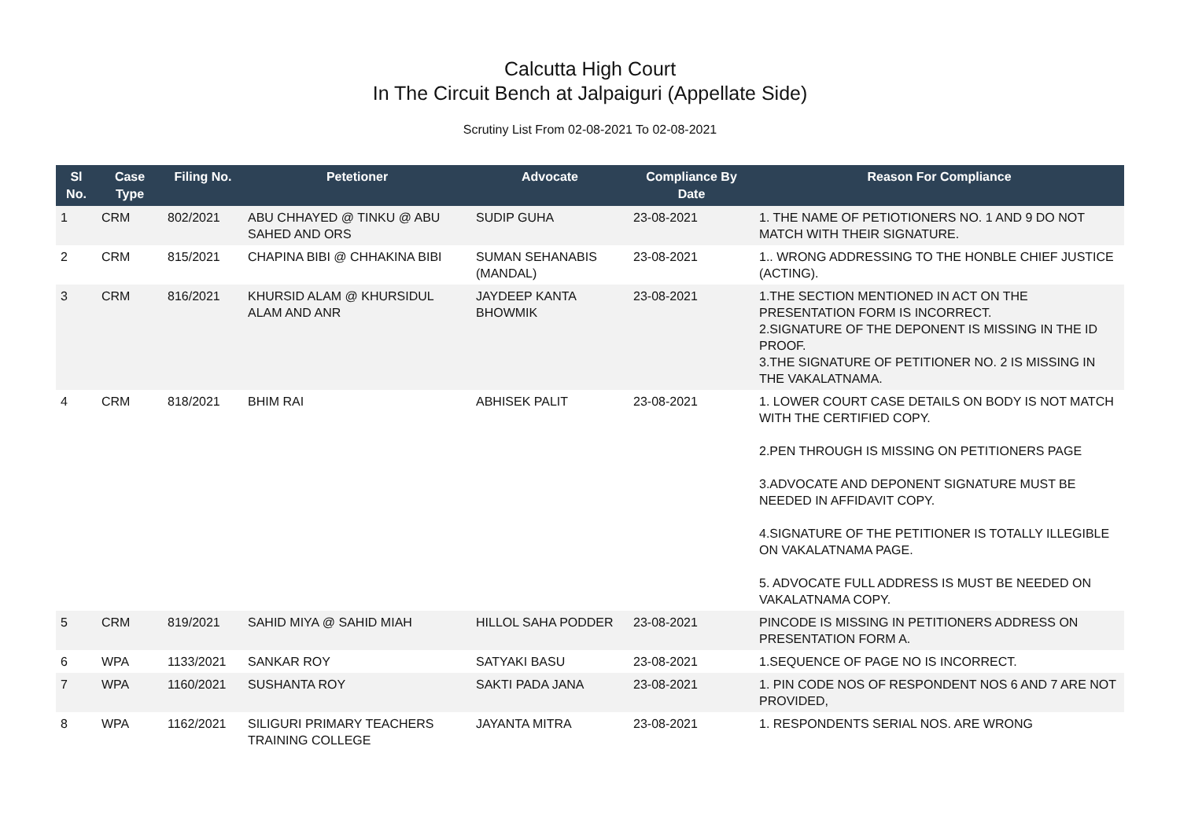Calcutta High Court
In The Circuit Bench at Jalpaiguri (Appellate Side)
Scrutiny List From 02-08-2021 To 02-08-2021
| Sl No. | Case Type | Filing No. | Petetioner | Advocate | Compliance By Date | Reason For Compliance |
| --- | --- | --- | --- | --- | --- | --- |
| 1 | CRM | 802/2021 | ABU CHHAYED @ TINKU @ ABU SAHED AND ORS | SUDIP GUHA | 23-08-2021 | 1. THE NAME OF PETIOTIONERS NO. 1 AND 9 DO NOT MATCH WITH THEIR SIGNATURE. |
| 2 | CRM | 815/2021 | CHAPINA BIBI @ CHHAKINA BIBI | SUMAN SEHANABIS (MANDAL) | 23-08-2021 | 1.. WRONG ADDRESSING TO THE HONBLE CHIEF JUSTICE (ACTING). |
| 3 | CRM | 816/2021 | KHURSID ALAM @ KHURSIDUL ALAM AND ANR | JAYDEEP KANTA BHOWMIK | 23-08-2021 | 1.THE SECTION MENTIONED IN ACT ON THE PRESENTATION FORM IS INCORRECT. 2.SIGNATURE OF THE DEPONENT IS MISSING IN THE ID PROOF. 3.THE SIGNATURE OF PETITIONER NO. 2 IS MISSING IN THE VAKALATNAMA. |
| 4 | CRM | 818/2021 | BHIM RAI | ABHISEK PALIT | 23-08-2021 | 1. LOWER COURT CASE DETAILS ON BODY IS NOT MATCH WITH THE CERTIFIED COPY. 2.PEN THROUGH IS MISSING ON PETITIONERS PAGE 3.ADVOCATE AND DEPONENT SIGNATURE MUST BE NEEDED IN AFFIDAVIT COPY. 4.SIGNATURE OF THE PETITIONER IS TOTALLY ILLEGIBLE ON VAKALATNAMA PAGE. 5. ADVOCATE FULL ADDRESS IS MUST BE NEEDED ON VAKALATNAMA COPY. |
| 5 | CRM | 819/2021 | SAHID MIYA @ SAHID MIAH | HILLOL SAHA PODDER | 23-08-2021 | PINCODE IS MISSING IN PETITIONERS ADDRESS ON PRESENTATION FORM A. |
| 6 | WPA | 1133/2021 | SANKAR ROY | SATYAKI BASU | 23-08-2021 | 1.SEQUENCE OF PAGE NO IS INCORRECT. |
| 7 | WPA | 1160/2021 | SUSHANTA ROY | SAKTI PADA JANA | 23-08-2021 | 1. PIN CODE NOS OF RESPONDENT NOS 6 AND 7 ARE NOT PROVIDED, |
| 8 | WPA | 1162/2021 | SILIGURI PRIMARY TEACHERS TRAINING COLLEGE | JAYANTA MITRA | 23-08-2021 | 1. RESPONDENTS SERIAL NOS. ARE WRONG |